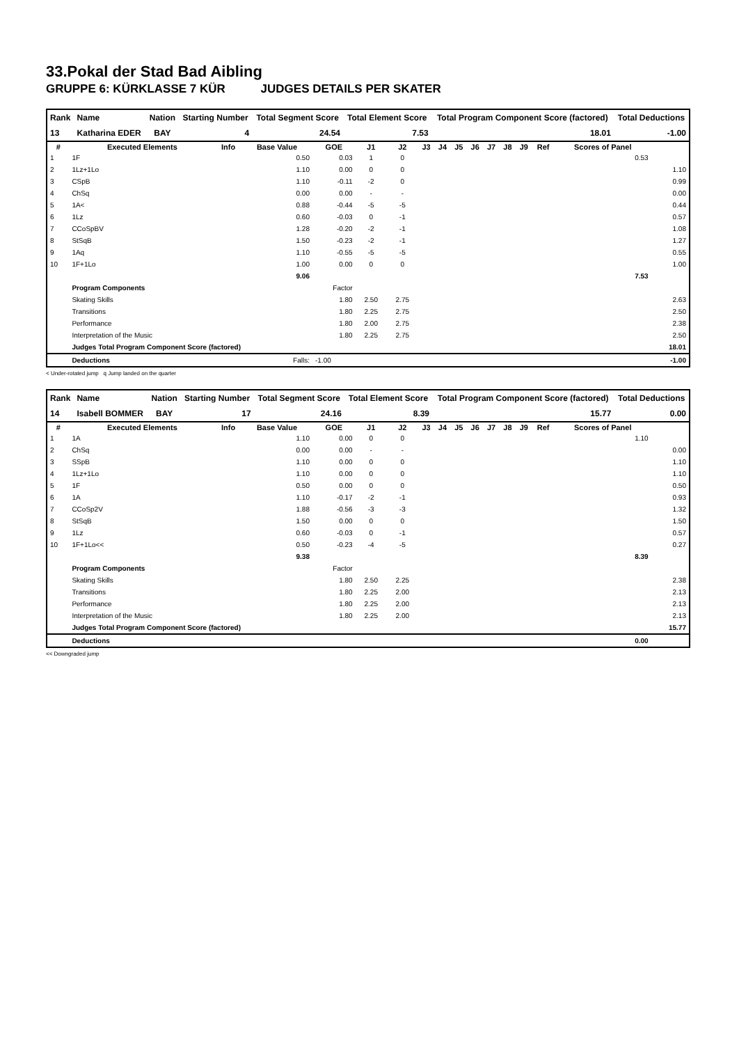33.Pokal der Stad Bad Aibling
GRUPPE 6: KÜRKLASSE 7 KÜR JUDGES DETAILS PER SKATER
| Rank | Name | Nation | Starting Number | Total Segment Score | Total Element Score | Total Program Component Score (factored) | Total Deductions |
| 13 | Katharina EDER | BAY | 4 | 24.54 | 7.53 | 18.01 | -1.00 |
| # | Executed Elements | Info | Base Value | GOE | J1 | J2 | J3 | J4 | J5 | J6 | J7 | J8 | J9 | Ref | Scores of Panel | |
| --- | --- | --- | --- | --- | --- | --- | --- | --- | --- | --- | --- | --- | --- | --- | --- | --- |
| 1 | 1F | | 0.50 | 0.03 | 1 | 0 | | | | | | | | | 0.53 | |
| 2 | 1Lz+1Lo | | 1.10 | 0.00 | 0 | 0 | | | | | | | | | | 1.10 |
| 3 | CSpB | | 1.10 | -0.11 | -2 | 0 | | | | | | | | | | 0.99 |
| 4 | ChSq | | 0.00 | 0.00 | - | - | | | | | | | | | | 0.00 |
| 5 | 1A< | | 0.88 | -0.44 | -5 | -5 | | | | | | | | | | 0.44 |
| 6 | 1Lz | | 0.60 | -0.03 | 0 | -1 | | | | | | | | | | 0.57 |
| 7 | CCoSpBV | | 1.28 | -0.20 | -2 | -1 | | | | | | | | | | 1.08 |
| 8 | StSqB | | 1.50 | -0.23 | -2 | -1 | | | | | | | | | | 1.27 |
| 9 | 1Aq | | 1.10 | -0.55 | -5 | -5 | | | | | | | | | | 0.55 |
| 10 | 1F+1Lo | | 1.00 | 0.00 | 0 | 0 | | | | | | | | | | 1.00 |
| | | | 9.06 | | | | | | | | | | | | 7.53 | |
| | Program Components | | | Factor | | | | | | | | | | | | |
| | Skating Skills | | | 1.80 | 2.50 | 2.75 | | | | | | | | | | 2.63 |
| | Transitions | | | 1.80 | 2.25 | 2.75 | | | | | | | | | | 2.50 |
| | Performance | | | 1.80 | 2.00 | 2.75 | | | | | | | | | | 2.38 |
| | Interpretation of the Music | | | 1.80 | 2.25 | 2.75 | | | | | | | | | | 2.50 |
| | Judges Total Program Component Score (factored) | | | | | | | | | | | | | | | 18.01 |
| | Deductions | | Falls: | -1.00 | | | | | | | | | | | | -1.00 |
< Under-rotated jump q Jump landed on the quarter
| Rank | Name | Nation | Starting Number | Total Segment Score | Total Element Score | Total Program Component Score (factored) | Total Deductions |
| 14 | Isabell BOMMER | BAY | 17 | 24.16 | 8.39 | 15.77 | 0.00 |
| # | Executed Elements | Info | Base Value | GOE | J1 | J2 | J3 | J4 | J5 | J6 | J7 | J8 | J9 | Ref | Scores of Panel | |
| --- | --- | --- | --- | --- | --- | --- | --- | --- | --- | --- | --- | --- | --- | --- | --- | --- |
| 1 | 1A | | 1.10 | 0.00 | 0 | 0 | | | | | | | | | 1.10 | |
| 2 | ChSq | | 0.00 | 0.00 | - | - | | | | | | | | | | 0.00 |
| 3 | SSpB | | 1.10 | 0.00 | 0 | 0 | | | | | | | | | | 1.10 |
| 4 | 1Lz+1Lo | | 1.10 | 0.00 | 0 | 0 | | | | | | | | | | 1.10 |
| 5 | 1F | | 0.50 | 0.00 | 0 | 0 | | | | | | | | | | 0.50 |
| 6 | 1A | | 1.10 | -0.17 | -2 | -1 | | | | | | | | | | 0.93 |
| 7 | CCoSp2V | | 1.88 | -0.56 | -3 | -3 | | | | | | | | | | 1.32 |
| 8 | StSqB | | 1.50 | 0.00 | 0 | 0 | | | | | | | | | | 1.50 |
| 9 | 1Lz | | 0.60 | -0.03 | 0 | -1 | | | | | | | | | | 0.57 |
| 10 | 1F+1Lo<< | | 0.50 | -0.23 | -4 | -5 | | | | | | | | | | 0.27 |
| | | | 9.38 | | | | | | | | | | | | 8.39 | |
| | Program Components | | | Factor | | | | | | | | | | | | |
| | Skating Skills | | | 1.80 | 2.50 | 2.25 | | | | | | | | | | 2.38 |
| | Transitions | | | 1.80 | 2.25 | 2.00 | | | | | | | | | | 2.13 |
| | Performance | | | 1.80 | 2.25 | 2.00 | | | | | | | | | | 2.13 |
| | Interpretation of the Music | | | 1.80 | 2.25 | 2.00 | | | | | | | | | | 2.13 |
| | Judges Total Program Component Score (factored) | | | | | | | | | | | | | | | 15.77 |
| | Deductions | 0.00 | | | | | | | | | | | | | | |
<< Downgraded jump